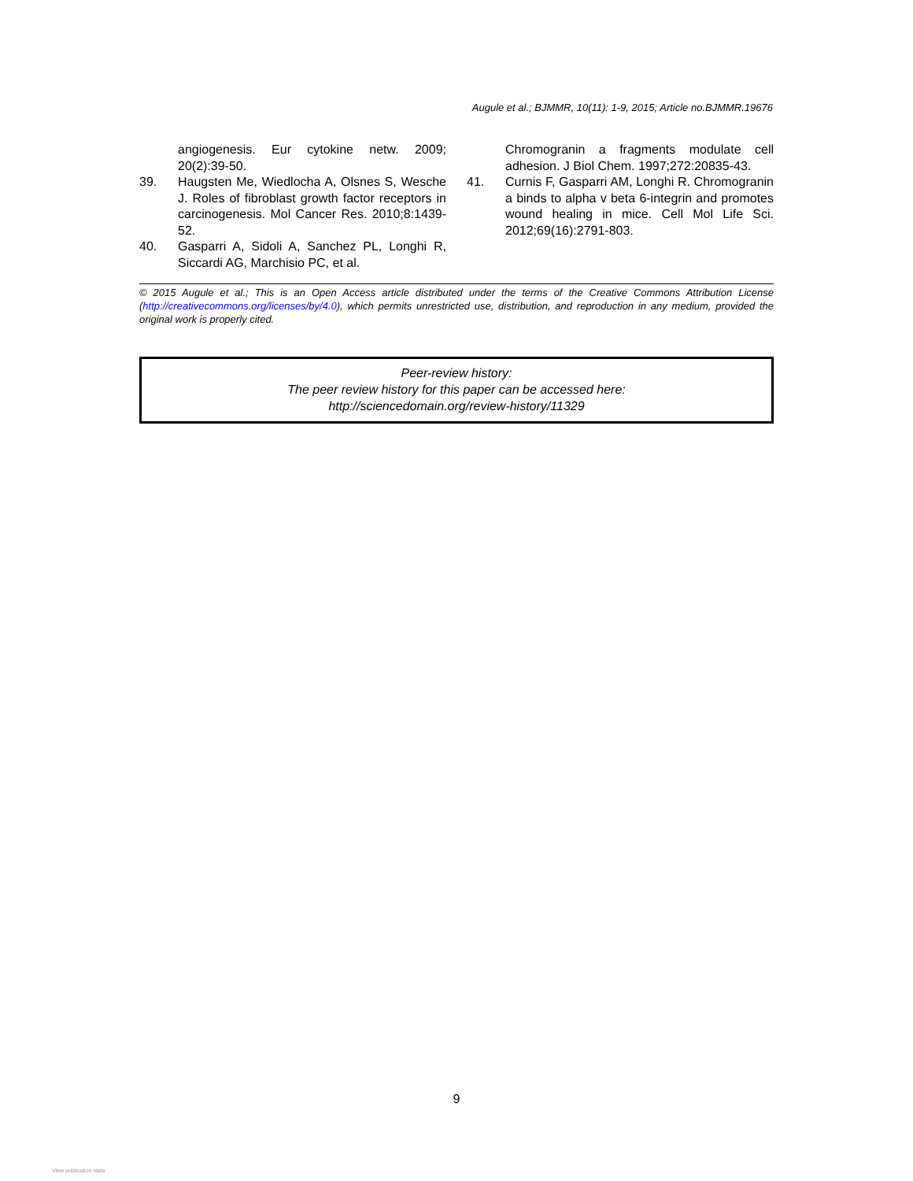Augule et al.; BJMMR, 10(11): 1-9, 2015; Article no.BJMMR.19676
angiogenesis. Eur cytokine netw. 2009; 20(2):39-50.
39. Haugsten Me, Wiedlocha A, Olsnes S, Wesche J. Roles of fibroblast growth factor receptors in carcinogenesis. Mol Cancer Res. 2010;8:1439-52.
40. Gasparri A, Sidoli A, Sanchez PL, Longhi R, Siccardi AG, Marchisio PC, et al.
Chromogranin a fragments modulate cell adhesion. J Biol Chem. 1997;272:20835-43.
41. Curnis F, Gasparri AM, Longhi R. Chromogranin a binds to alpha v beta 6-integrin and promotes wound healing in mice. Cell Mol Life Sci. 2012;69(16):2791-803.
© 2015 Augule et al.; This is an Open Access article distributed under the terms of the Creative Commons Attribution License (http://creativecommons.org/licenses/by/4.0), which permits unrestricted use, distribution, and reproduction in any medium, provided the original work is properly cited.
Peer-review history:
The peer review history for this paper can be accessed here:
http://sciencedomain.org/review-history/11329
9
View publication stats